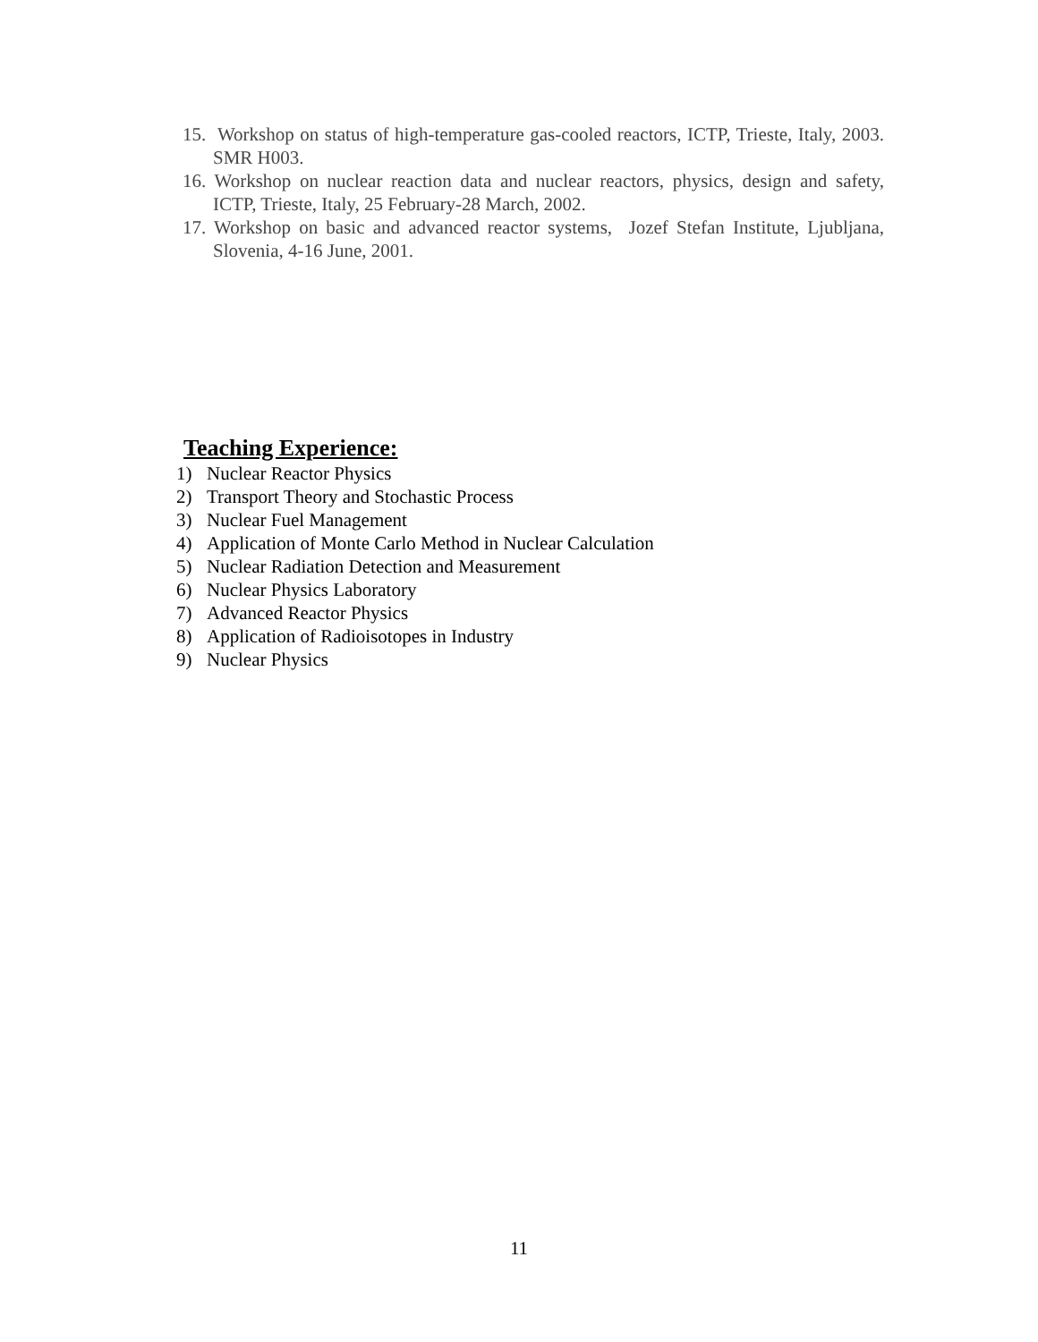15. Workshop on status of high-temperature gas-cooled reactors, ICTP, Trieste, Italy, 2003. SMR H003.
16. Workshop on nuclear reaction data and nuclear reactors, physics, design and safety, ICTP, Trieste, Italy, 25 February-28 March, 2002.
17. Workshop on basic and advanced reactor systems, Jozef Stefan Institute, Ljubljana, Slovenia, 4-16 June, 2001.
Teaching Experience:
1) Nuclear Reactor Physics
2) Transport Theory and Stochastic Process
3) Nuclear Fuel Management
4) Application of Monte Carlo Method in Nuclear Calculation
5) Nuclear Radiation Detection and Measurement
6) Nuclear Physics Laboratory
7) Advanced Reactor Physics
8) Application of Radioisotopes in Industry
9) Nuclear Physics
11